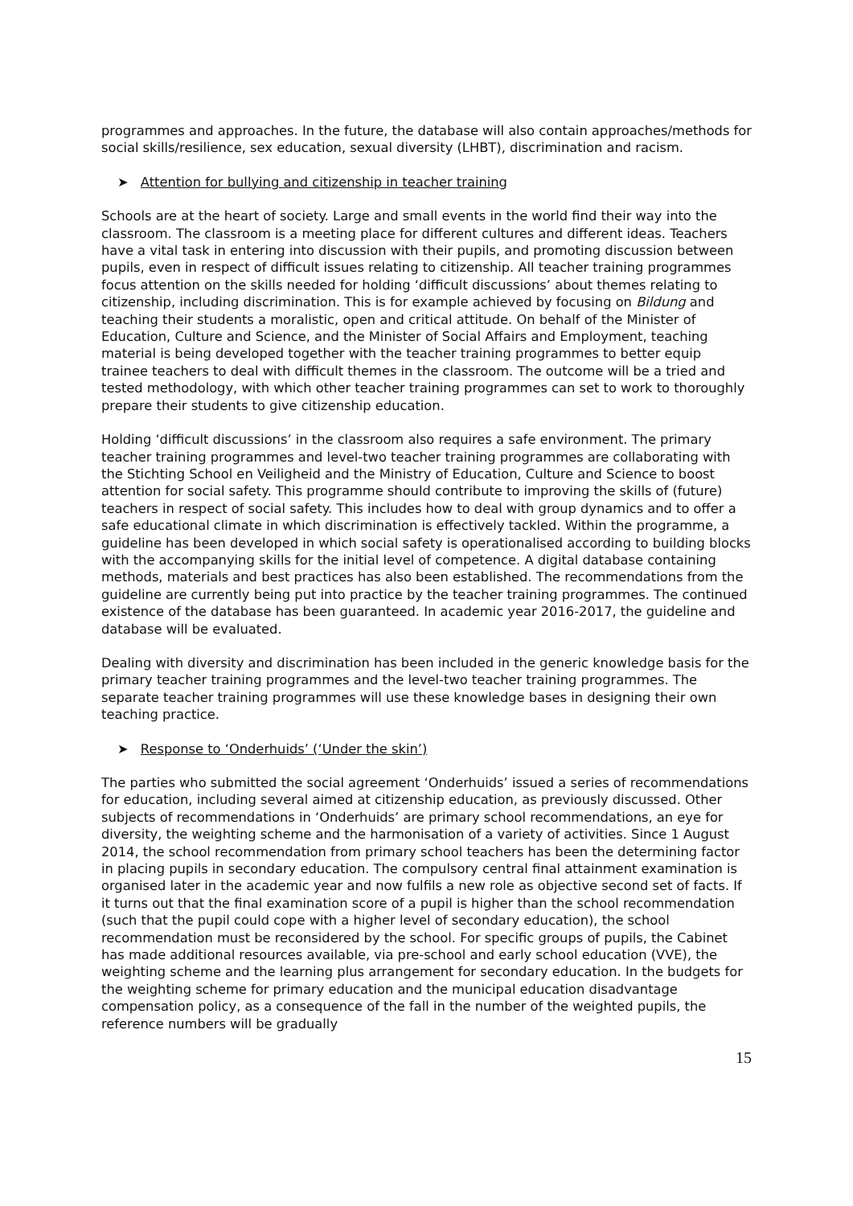programmes and approaches. In the future, the database will also contain approaches/methods for social skills/resilience, sex education, sexual diversity (LHBT), discrimination and racism.
➤ Attention for bullying and citizenship in teacher training
Schools are at the heart of society. Large and small events in the world find their way into the classroom. The classroom is a meeting place for different cultures and different ideas. Teachers have a vital task in entering into discussion with their pupils, and promoting discussion between pupils, even in respect of difficult issues relating to citizenship. All teacher training programmes focus attention on the skills needed for holding ‘difficult discussions’ about themes relating to citizenship, including discrimination. This is for example achieved by focusing on Bildung and teaching their students a moralistic, open and critical attitude. On behalf of the Minister of Education, Culture and Science, and the Minister of Social Affairs and Employment, teaching material is being developed together with the teacher training programmes to better equip trainee teachers to deal with difficult themes in the classroom. The outcome will be a tried and tested methodology, with which other teacher training programmes can set to work to thoroughly prepare their students to give citizenship education.
Holding ‘difficult discussions’ in the classroom also requires a safe environment. The primary teacher training programmes and level-two teacher training programmes are collaborating with the Stichting School en Veiligheid and the Ministry of Education, Culture and Science to boost attention for social safety. This programme should contribute to improving the skills of (future) teachers in respect of social safety. This includes how to deal with group dynamics and to offer a safe educational climate in which discrimination is effectively tackled. Within the programme, a guideline has been developed in which social safety is operationalised according to building blocks with the accompanying skills for the initial level of competence. A digital database containing methods, materials and best practices has also been established. The recommendations from the guideline are currently being put into practice by the teacher training programmes. The continued existence of the database has been guaranteed. In academic year 2016-2017, the guideline and database will be evaluated.
Dealing with diversity and discrimination has been included in the generic knowledge basis for the primary teacher training programmes and the level-two teacher training programmes. The separate teacher training programmes will use these knowledge bases in designing their own teaching practice.
➤ Response to ‘Onderhuids’ (‘Under the skin’)
The parties who submitted the social agreement ‘Onderhuids’ issued a series of recommendations for education, including several aimed at citizenship education, as previously discussed. Other subjects of recommendations in ‘Onderhuids’ are primary school recommendations, an eye for diversity, the weighting scheme and the harmonisation of a variety of activities. Since 1 August 2014, the school recommendation from primary school teachers has been the determining factor in placing pupils in secondary education. The compulsory central final attainment examination is organised later in the academic year and now fulfils a new role as objective second set of facts. If it turns out that the final examination score of a pupil is higher than the school recommendation (such that the pupil could cope with a higher level of secondary education), the school recommendation must be reconsidered by the school. For specific groups of pupils, the Cabinet has made additional resources available, via pre-school and early school education (VVE), the weighting scheme and the learning plus arrangement for secondary education. In the budgets for the weighting scheme for primary education and the municipal education disadvantage compensation policy, as a consequence of the fall in the number of the weighted pupils, the reference numbers will be gradually
15